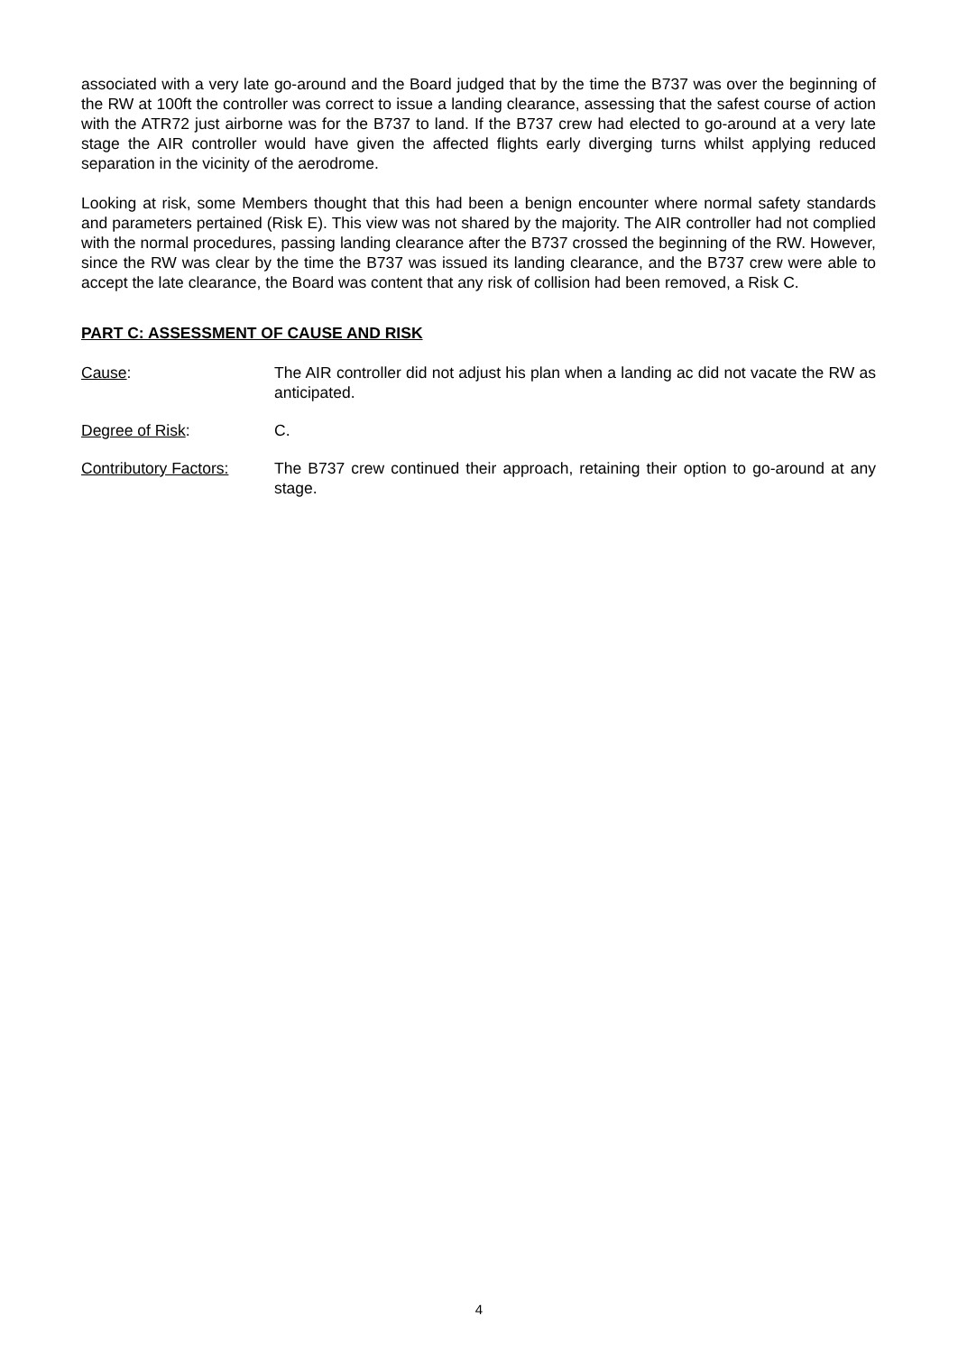associated with a very late go-around and the Board judged that by the time the B737 was over the beginning of the RW at 100ft the controller was correct to issue a landing clearance, assessing that the safest course of action with the ATR72 just airborne was for the B737 to land. If the B737 crew had elected to go-around at a very late stage the AIR controller would have given the affected flights early diverging turns whilst applying reduced separation in the vicinity of the aerodrome.
Looking at risk, some Members thought that this had been a benign encounter where normal safety standards and parameters pertained (Risk E). This view was not shared by the majority. The AIR controller had not complied with the normal procedures, passing landing clearance after the B737 crossed the beginning of the RW. However, since the RW was clear by the time the B737 was issued its landing clearance, and the B737 crew were able to accept the late clearance, the Board was content that any risk of collision had been removed, a Risk C.
PART C: ASSESSMENT OF CAUSE AND RISK
Cause: The AIR controller did not adjust his plan when a landing ac did not vacate the RW as anticipated.
Degree of Risk: C.
Contributory Factors:
The B737 crew continued their approach, retaining their option to go-around at any stage.
4